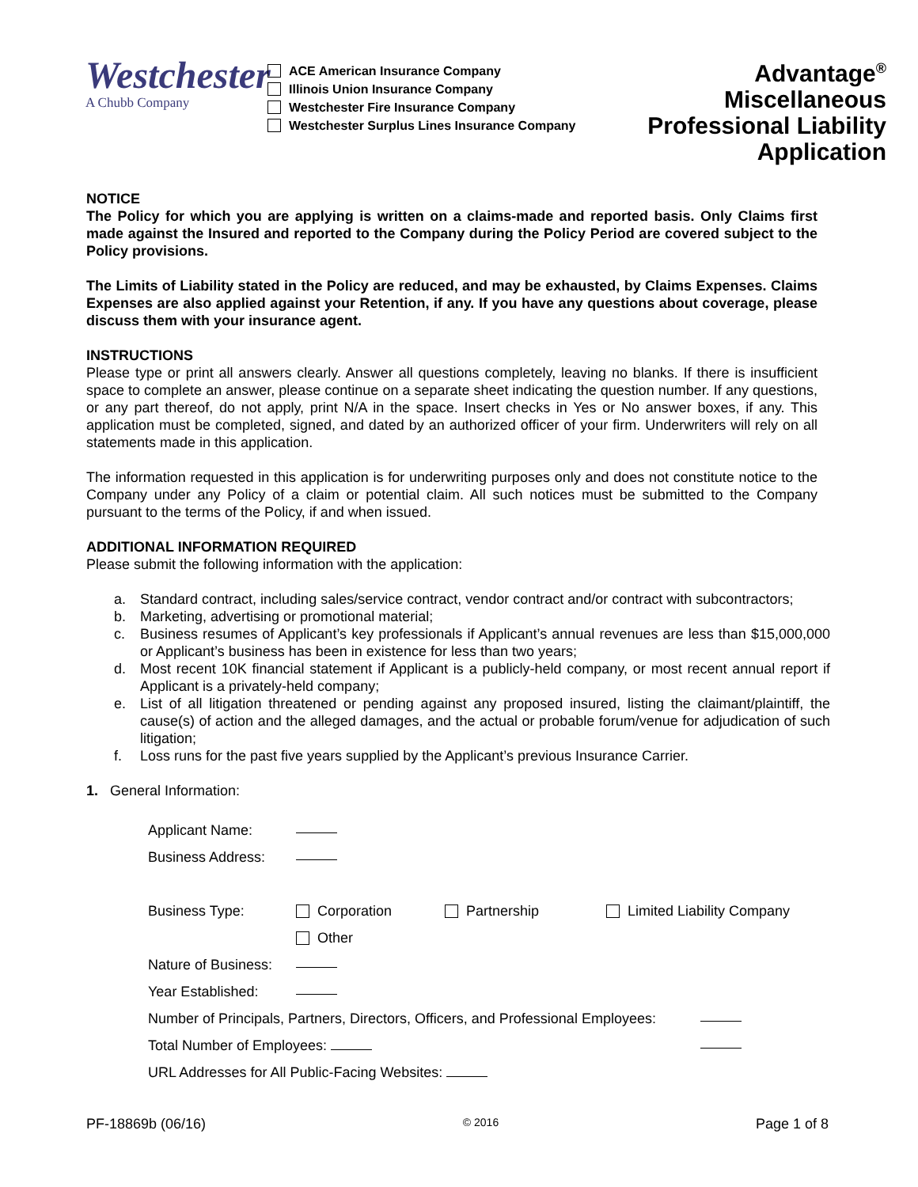Westchester
A Chubb Company
ACE American Insurance Company
Illinois Union Insurance Company
Westchester Fire Insurance Company
Westchester Surplus Lines Insurance Company
Advantage<sup>®</sup> Miscellaneous
Professional Liability
Application
NOTICE
The Policy for which you are applying is written on a claims-made and reported basis. Only Claims first made against the Insured and reported to the Company during the Policy Period are covered subject to the Policy provisions.
The Limits of Liability stated in the Policy are reduced, and may be exhausted, by Claims Expenses. Claims Expenses are also applied against your Retention, if any. If you have any questions about coverage, please discuss them with your insurance agent.
INSTRUCTIONS
Please type or print all answers clearly. Answer all questions completely, leaving no blanks. If there is insufficient space to complete an answer, please continue on a separate sheet indicating the question number. If any questions, or any part thereof, do not apply, print N/A in the space. Insert checks in Yes or No answer boxes, if any. This application must be completed, signed, and dated by an authorized officer of your firm. Underwriters will rely on all statements made in this application.
The information requested in this application is for underwriting purposes only and does not constitute notice to the Company under any Policy of a claim or potential claim. All such notices must be submitted to the Company pursuant to the terms of the Policy, if and when issued.
ADDITIONAL INFORMATION REQUIRED
Please submit the following information with the application:
a. Standard contract, including sales/service contract, vendor contract and/or contract with subcontractors;
b. Marketing, advertising or promotional material;
c. Business resumes of Applicant’s key professionals if Applicant’s annual revenues are less than $15,000,000 or Applicant’s business has been in existence for less than two years;
d. Most recent 10K financial statement if Applicant is a publicly-held company, or most recent annual report if Applicant is a privately-held company;
e. List of all litigation threatened or pending against any proposed insured, listing the claimant/plaintiff, the cause(s) of action and the alleged damages, and the actual or probable forum/venue for adjudication of such litigation;
f. Loss runs for the past five years supplied by the Applicant’s previous Insurance Carrier.
1. General Information:
Applicant Name:
Business Address:
Business Type: Corporation Partnership Limited Liability Company
Other
Nature of Business:
Year Established:
Number of Principals, Partners, Directors, Officers, and Professional Employees:
Total Number of Employees:
URL Addresses for All Public-Facing Websites:
PF-18869b (06/16) © 2016 Page 1 of 8